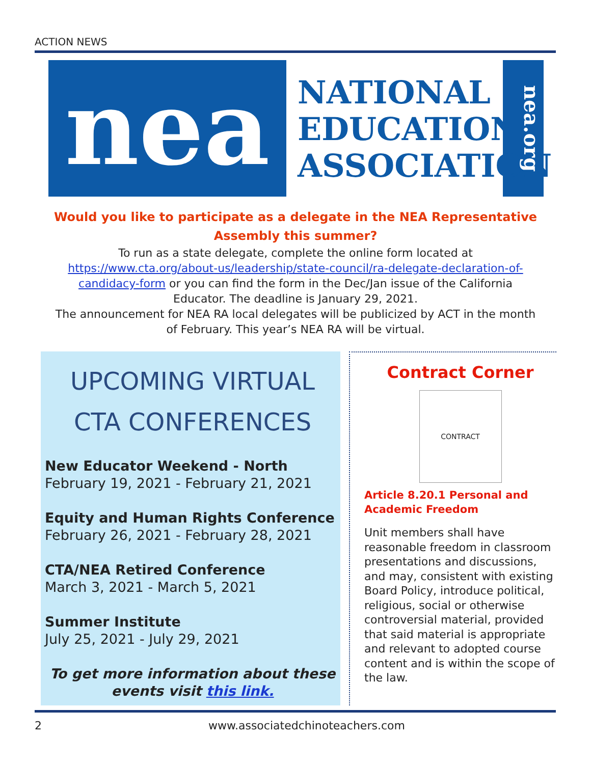ACTION NEWS
nea
NATIONAL
EDUCATION
ASSOCIATION
nea.org
Would you like to participate as a delegate in the NEA Representative Assembly this summer?
To run as a state delegate, complete the online form located at https://www.cta.org/about-us/leadership/state-council/ra-delegate-declaration-of-candidacy-form or you can find the form in the Dec/Jan issue of the California Educator. The deadline is January 29, 2021.
The announcement for NEA RA local delegates will be publicized by ACT in the month of February. This year’s NEA RA will be virtual.
UPCOMING VIRTUAL
CTA CONFERENCES
New Educator Weekend - North
February 19, 2021 - February 21, 2021
Equity and Human Rights Conference
February 26, 2021 - February 28, 2021
CTA/NEA Retired Conference
March 3, 2021 - March 5, 2021
Summer Institute
July 25, 2021 - July 29, 2021
To get more information about these events visit this link.
Contract Corner
CONTRACT
Article 8.20.1 Personal and Academic Freedom
Unit members shall have reasonable freedom in classroom presentations and discussions, and may, consistent with existing Board Policy, introduce political, religious, social or otherwise controversial material, provided that said material is appropriate and relevant to adopted course content and is within the scope of the law.
2 www.associatedchinoteachers.com